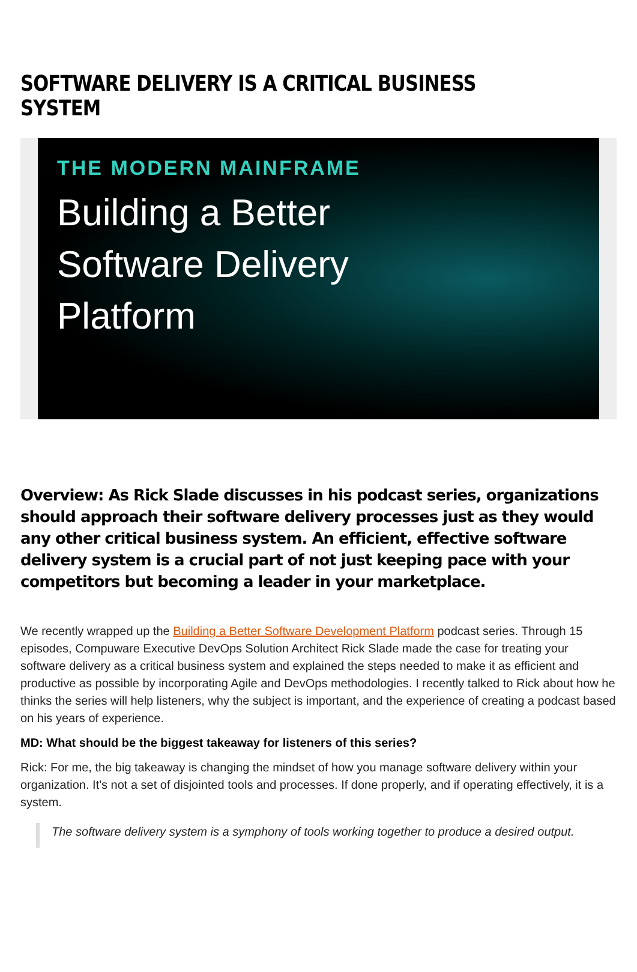SOFTWARE DELIVERY IS A CRITICAL BUSINESS SYSTEM
THE MODERN MAINFRAME
Building a Better
Software Delivery
Platform
Overview: As Rick Slade discusses in his podcast series, organizations should approach their software delivery processes just as they would any other critical business system. An efficient, effective software delivery system is a crucial part of not just keeping pace with your competitors but becoming a leader in your marketplace.
We recently wrapped up the Building a Better Software Development Platform podcast series. Through 15 episodes, Compuware Executive DevOps Solution Architect Rick Slade made the case for treating your software delivery as a critical business system and explained the steps needed to make it as efficient and productive as possible by incorporating Agile and DevOps methodologies. I recently talked to Rick about how he thinks the series will help listeners, why the subject is important, and the experience of creating a podcast based on his years of experience.
MD: What should be the biggest takeaway for listeners of this series?
Rick: For me, the big takeaway is changing the mindset of how you manage software delivery within your organization. It's not a set of disjointed tools and processes. If done properly, and if operating effectively, it is a system.
The software delivery system is a symphony of tools working together to produce a desired output.